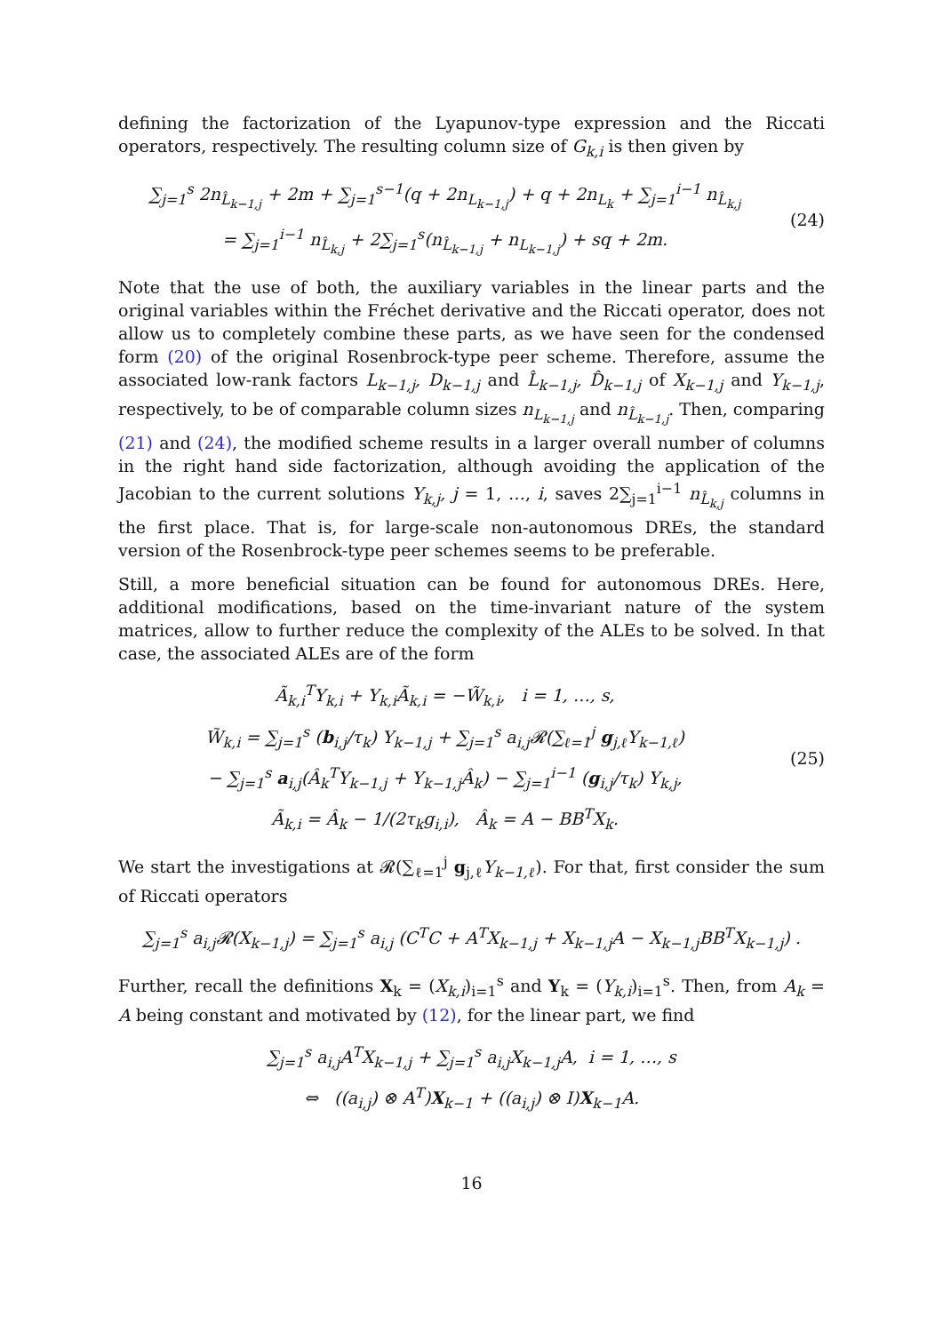defining the factorization of the Lyapunov-type expression and the Riccati operators, respectively. The resulting column size of G<sub>k,i</sub> is then given by
∑<sub>j=1</sub><sup>s</sup> 2n<sub>L̂<sub>k−1,j</sub></sub> + 2m + ∑<sub>j=1</sub><sup>s−1</sup>(q + 2n<sub>L<sub>k−1,j</sub></sub>) + q + 2n<sub>L<sub>k</sub></sub> + ∑<sub>j=1</sub><sup>i−1</sup> n<sub>L̂<sub>k,j</sub></sub>
= ∑<sub>j=1</sub><sup>i−1</sup> n<sub>L̂<sub>k,j</sub></sub> + 2∑<sub>j=1</sub><sup>s</sup>(n<sub>L̂<sub>k−1,j</sub></sub> + n<sub>L<sub>k−1,j</sub></sub>) + sq + 2m.
(24)
Note that the use of both, the auxiliary variables in the linear parts and the original variables within the Fréchet derivative and the Riccati operator, does not allow us to completely combine these parts, as we have seen for the condensed form (20) of the original Rosenbrock-type peer scheme. Therefore, assume the associated low-rank factors L<sub>k−1,j</sub>, D<sub>k−1,j</sub> and L̂<sub>k−1,j</sub>, D̂<sub>k−1,j</sub> of X<sub>k−1,j</sub> and Y<sub>k−1,j</sub>, respectively, to be of comparable column sizes n<sub>L<sub>k−1,j</sub></sub> and n<sub>L̂<sub>k−1,j</sub></sub>. Then, comparing (21) and (24), the modified scheme results in a larger overall number of columns in the right hand side factorization, although avoiding the application of the Jacobian to the current solutions Y<sub>k,j</sub>, j = 1, …, i, saves 2∑<sub>j=1</sub><sup>i−1</sup> n<sub>L̂<sub>k,j</sub></sub> columns in the first place. That is, for large-scale non-autonomous DREs, the standard version of the Rosenbrock-type peer schemes seems to be preferable.
Still, a more beneficial situation can be found for autonomous DREs. Here, additional modifications, based on the time-invariant nature of the system matrices, allow to further reduce the complexity of the ALEs to be solved. In that case, the associated ALEs are of the form
Ã<sub>k,i</sub><sup>T</sup>Y<sub>k,i</sub> + Y<sub>k,i</sub>Ã<sub>k,i</sub> = −W̃<sub>k,i</sub>, i = 1, …, s,
W̃<sub>k,i</sub> = ∑<sub>j=1</sub><sup>s</sup> (b<sub>i,j</sub>/τ<sub>k</sub>) Y<sub>k−1,j</sub> + ∑<sub>j=1</sub><sup>s</sup> a<sub>i,j</sub>𝓡(∑<sub>ℓ=1</sub><sup>j</sup> g<sub>j,ℓ</sub>Y<sub>k−1,ℓ</sub>)
− ∑<sub>j=1</sub><sup>s</sup> a<sub>i,j</sub>(Â<sub>k</sub><sup>T</sup>Y<sub>k−1,j</sub> + Y<sub>k−1,j</sub>Â<sub>k</sub>) − ∑<sub>j=1</sub><sup>i−1</sup> (g<sub>i,j</sub>/τ<sub>k</sub>) Y<sub>k,j</sub>,
Ã<sub>k,i</sub> = Â<sub>k</sub> − 1/(2τ<sub>k</sub>g<sub>i,i</sub>), Â<sub>k</sub> = A − BB<sup>T</sup>X<sub>k</sub>.
(25)
We start the investigations at 𝓡(∑<sub>ℓ=1</sub><sup>j</sup> g<sub>j,ℓ</sub>Y<sub>k−1,ℓ</sub>). For that, first consider the sum of Riccati operators
∑<sub>j=1</sub><sup>s</sup> a<sub>i,j</sub>𝓡(X<sub>k−1,j</sub>) = ∑<sub>j=1</sub><sup>s</sup> a<sub>i,j</sub> (C<sup>T</sup>C + A<sup>T</sup>X<sub>k−1,j</sub> + X<sub>k−1,j</sub>A − X<sub>k−1,j</sub>BB<sup>T</sup>X<sub>k−1,j</sub>) .
Further, recall the definitions X<sub>k</sub> = (X<sub>k,i</sub>)<sub>i=1</sub><sup>s</sup> and Y<sub>k</sub> = (Y<sub>k,i</sub>)<sub>i=1</sub><sup>s</sup>. Then, from A<sub>k</sub> = A being constant and motivated by (12), for the linear part, we find
∑<sub>j=1</sub><sup>s</sup> a<sub>i,j</sub>A<sup>T</sup>X<sub>k−1,j</sub> + ∑<sub>j=1</sub><sup>s</sup> a<sub>i,j</sub>X<sub>k−1,j</sub>A, i = 1, …, s
⇔ ((a<sub>i,j</sub>) ⊗ A<sup>T</sup>)X<sub>k−1</sub> + ((a<sub>i,j</sub>) ⊗ I)X<sub>k−1</sub>A.
16